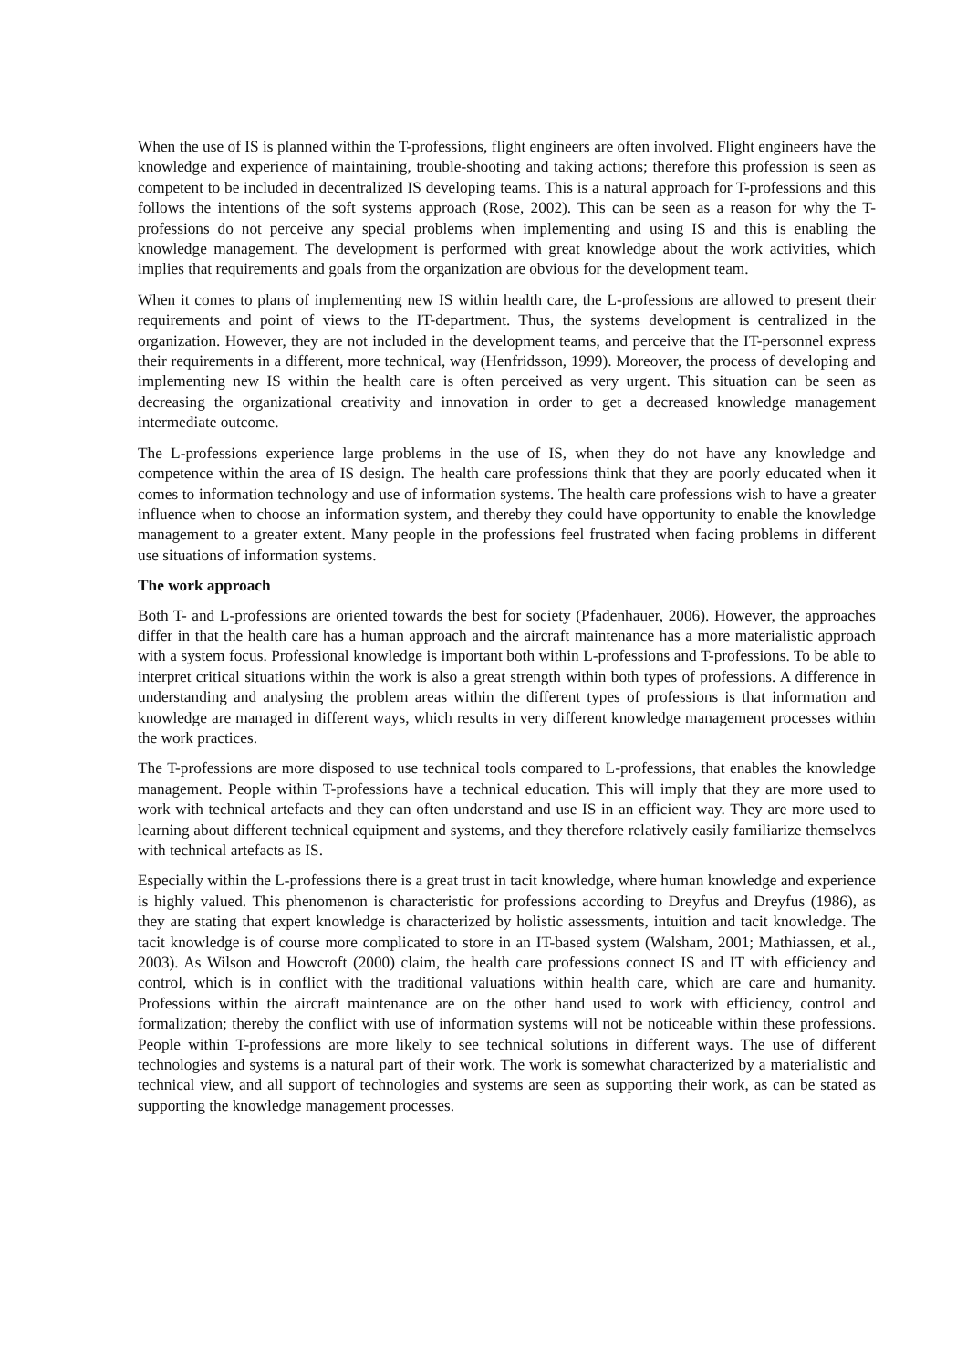When the use of IS is planned within the T-professions, flight engineers are often involved. Flight engineers have the knowledge and experience of maintaining, trouble-shooting and taking actions; therefore this profession is seen as competent to be included in decentralized IS developing teams. This is a natural approach for T-professions and this follows the intentions of the soft systems approach (Rose, 2002). This can be seen as a reason for why the T-professions do not perceive any special problems when implementing and using IS and this is enabling the knowledge management. The development is performed with great knowledge about the work activities, which implies that requirements and goals from the organization are obvious for the development team.
When it comes to plans of implementing new IS within health care, the L-professions are allowed to present their requirements and point of views to the IT-department. Thus, the systems development is centralized in the organization. However, they are not included in the development teams, and perceive that the IT-personnel express their requirements in a different, more technical, way (Henfridsson, 1999). Moreover, the process of developing and implementing new IS within the health care is often perceived as very urgent. This situation can be seen as decreasing the organizational creativity and innovation in order to get a decreased knowledge management intermediate outcome.
The L-professions experience large problems in the use of IS, when they do not have any knowledge and competence within the area of IS design. The health care professions think that they are poorly educated when it comes to information technology and use of information systems. The health care professions wish to have a greater influence when to choose an information system, and thereby they could have opportunity to enable the knowledge management to a greater extent. Many people in the professions feel frustrated when facing problems in different use situations of information systems.
The work approach
Both T- and L-professions are oriented towards the best for society (Pfadenhauer, 2006). However, the approaches differ in that the health care has a human approach and the aircraft maintenance has a more materialistic approach with a system focus. Professional knowledge is important both within L-professions and T-professions. To be able to interpret critical situations within the work is also a great strength within both types of professions. A difference in understanding and analysing the problem areas within the different types of professions is that information and knowledge are managed in different ways, which results in very different knowledge management processes within the work practices.
The T-professions are more disposed to use technical tools compared to L-professions, that enables the knowledge management. People within T-professions have a technical education. This will imply that they are more used to work with technical artefacts and they can often understand and use IS in an efficient way. They are more used to learning about different technical equipment and systems, and they therefore relatively easily familiarize themselves with technical artefacts as IS.
Especially within the L-professions there is a great trust in tacit knowledge, where human knowledge and experience is highly valued. This phenomenon is characteristic for professions according to Dreyfus and Dreyfus (1986), as they are stating that expert knowledge is characterized by holistic assessments, intuition and tacit knowledge. The tacit knowledge is of course more complicated to store in an IT-based system (Walsham, 2001; Mathiassen, et al., 2003). As Wilson and Howcroft (2000) claim, the health care professions connect IS and IT with efficiency and control, which is in conflict with the traditional valuations within health care, which are care and humanity. Professions within the aircraft maintenance are on the other hand used to work with efficiency, control and formalization; thereby the conflict with use of information systems will not be noticeable within these professions. People within T-professions are more likely to see technical solutions in different ways. The use of different technologies and systems is a natural part of their work. The work is somewhat characterized by a materialistic and technical view, and all support of technologies and systems are seen as supporting their work, as can be stated as supporting the knowledge management processes.